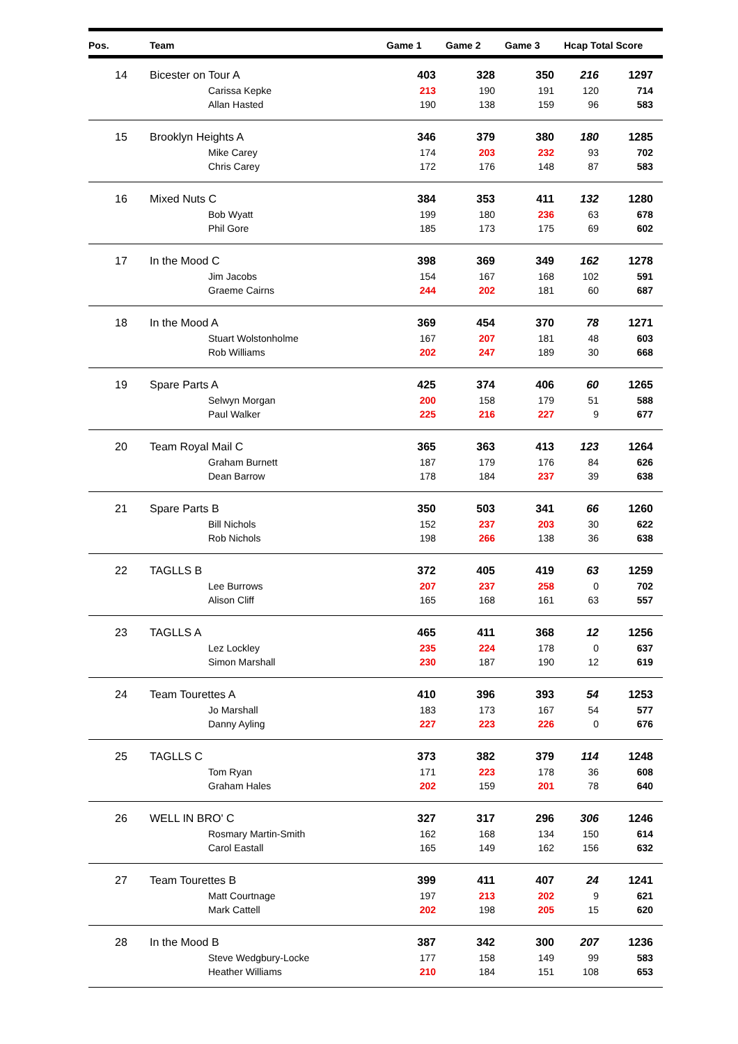| Pos. | Team | Game 1 | Game 2 | Game 3 | Hcap Total Score | |
| --- | --- | --- | --- | --- | --- | --- |
| 14 | Bicester on Tour A | 403 | 328 | 350 | 216 | 1297 |
| | Carissa Kepke | 213 | 190 | 191 | 120 | 714 |
| | Allan Hasted | 190 | 138 | 159 | 96 | 583 |
| 15 | Brooklyn Heights A | 346 | 379 | 380 | 180 | 1285 |
| | Mike Carey | 174 | 203 | 232 | 93 | 702 |
| | Chris Carey | 172 | 176 | 148 | 87 | 583 |
| 16 | Mixed Nuts C | 384 | 353 | 411 | 132 | 1280 |
| | Bob Wyatt | 199 | 180 | 236 | 63 | 678 |
| | Phil Gore | 185 | 173 | 175 | 69 | 602 |
| 17 | In the Mood C | 398 | 369 | 349 | 162 | 1278 |
| | Jim Jacobs | 154 | 167 | 168 | 102 | 591 |
| | Graeme Cairns | 244 | 202 | 181 | 60 | 687 |
| 18 | In the Mood A | 369 | 454 | 370 | 78 | 1271 |
| | Stuart Wolstonholme | 167 | 207 | 181 | 48 | 603 |
| | Rob Williams | 202 | 247 | 189 | 30 | 668 |
| 19 | Spare Parts A | 425 | 374 | 406 | 60 | 1265 |
| | Selwyn Morgan | 200 | 158 | 179 | 51 | 588 |
| | Paul Walker | 225 | 216 | 227 | 9 | 677 |
| 20 | Team Royal Mail C | 365 | 363 | 413 | 123 | 1264 |
| | Graham Burnett | 187 | 179 | 176 | 84 | 626 |
| | Dean Barrow | 178 | 184 | 237 | 39 | 638 |
| 21 | Spare Parts B | 350 | 503 | 341 | 66 | 1260 |
| | Bill Nichols | 152 | 237 | 203 | 30 | 622 |
| | Rob Nichols | 198 | 266 | 138 | 36 | 638 |
| 22 | TAGLLS B | 372 | 405 | 419 | 63 | 1259 |
| | Lee Burrows | 207 | 237 | 258 | 0 | 702 |
| | Alison Cliff | 165 | 168 | 161 | 63 | 557 |
| 23 | TAGLLS A | 465 | 411 | 368 | 12 | 1256 |
| | Lez Lockley | 235 | 224 | 178 | 0 | 637 |
| | Simon Marshall | 230 | 187 | 190 | 12 | 619 |
| 24 | Team Tourettes A | 410 | 396 | 393 | 54 | 1253 |
| | Jo Marshall | 183 | 173 | 167 | 54 | 577 |
| | Danny Ayling | 227 | 223 | 226 | 0 | 676 |
| 25 | TAGLLS C | 373 | 382 | 379 | 114 | 1248 |
| | Tom Ryan | 171 | 223 | 178 | 36 | 608 |
| | Graham Hales | 202 | 159 | 201 | 78 | 640 |
| 26 | WELL IN BRO' C | 327 | 317 | 296 | 306 | 1246 |
| | Rosmary Martin-Smith | 162 | 168 | 134 | 150 | 614 |
| | Carol Eastall | 165 | 149 | 162 | 156 | 632 |
| 27 | Team Tourettes B | 399 | 411 | 407 | 24 | 1241 |
| | Matt Courtnage | 197 | 213 | 202 | 9 | 621 |
| | Mark Cattell | 202 | 198 | 205 | 15 | 620 |
| 28 | In the Mood B | 387 | 342 | 300 | 207 | 1236 |
| | Steve Wedgbury-Locke | 177 | 158 | 149 | 99 | 583 |
| | Heather Williams | 210 | 184 | 151 | 108 | 653 |